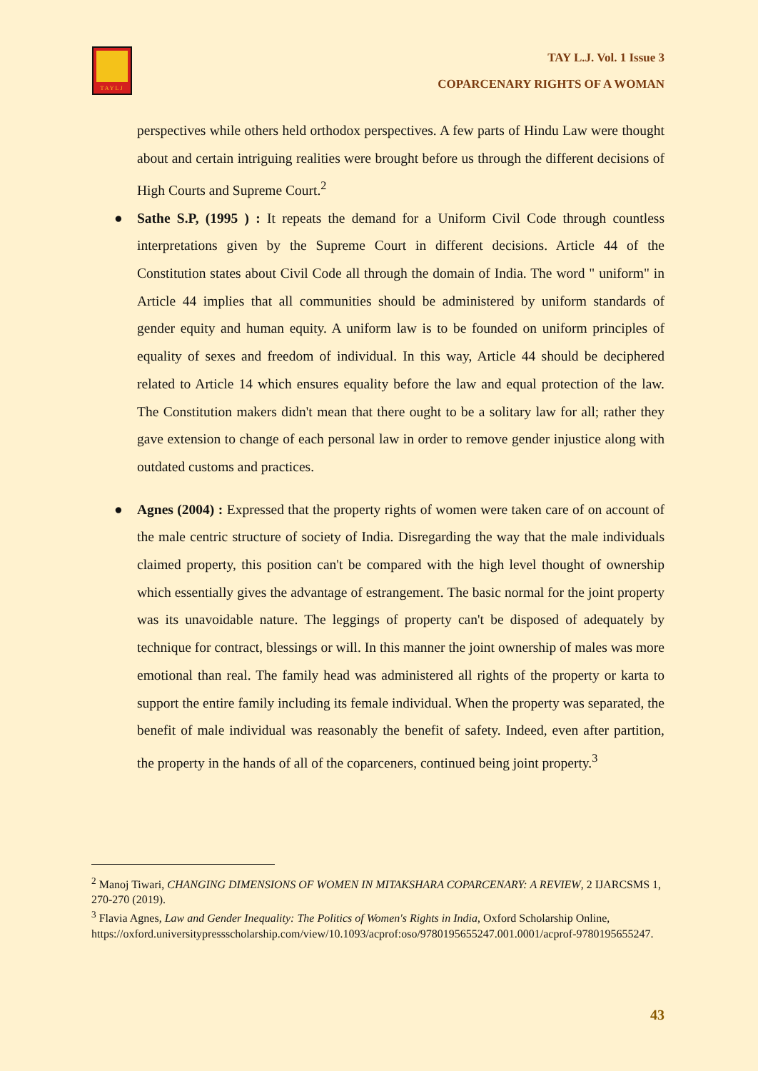TAYLJ
TAY L.J. Vol. 1 Issue 3
COPARCENARY RIGHTS OF A WOMAN
perspectives while others held orthodox perspectives. A few parts of Hindu Law were thought about and certain intriguing realities were brought before us through the different decisions of High Courts and Supreme Court.<sup>2</sup>
●
Sathe S.P, (1995 ) : It repeats the demand for a Uniform Civil Code through countless interpretations given by the Supreme Court in different decisions. Article 44 of the Constitution states about Civil Code all through the domain of India. The word " uniform" in Article 44 implies that all communities should be administered by uniform standards of gender equity and human equity. A uniform law is to be founded on uniform principles of equality of sexes and freedom of individual. In this way, Article 44 should be deciphered related to Article 14 which ensures equality before the law and equal protection of the law. The Constitution makers didn't mean that there ought to be a solitary law for all; rather they gave extension to change of each personal law in order to remove gender injustice along with outdated customs and practices.
●
Agnes (2004) : Expressed that the property rights of women were taken care of on account of the male centric structure of society of India. Disregarding the way that the male individuals claimed property, this position can't be compared with the high level thought of ownership which essentially gives the advantage of estrangement. The basic normal for the joint property was its unavoidable nature. The leggings of property can't be disposed of adequately by technique for contract, blessings or will. In this manner the joint ownership of males was more emotional than real. The family head was administered all rights of the property or karta to support the entire family including its female individual. When the property was separated, the benefit of male individual was reasonably the benefit of safety. Indeed, even after partition, the property in the hands of all of the coparceners, continued being joint property.<sup>3</sup>
<sup>2</sup> Manoj Tiwari, CHANGING DIMENSIONS OF WOMEN IN MITAKSHARA COPARCENARY: A REVIEW, 2 IJARCSMS 1, 270-270 (2019).
<sup>3</sup> Flavia Agnes, Law and Gender Inequality: The Politics of Women's Rights in India, Oxford Scholarship Online,
https://oxford.universitypressscholarship.com/view/10.1093/acprof:oso/9780195655247.001.0001/acprof-9780195655247.
43